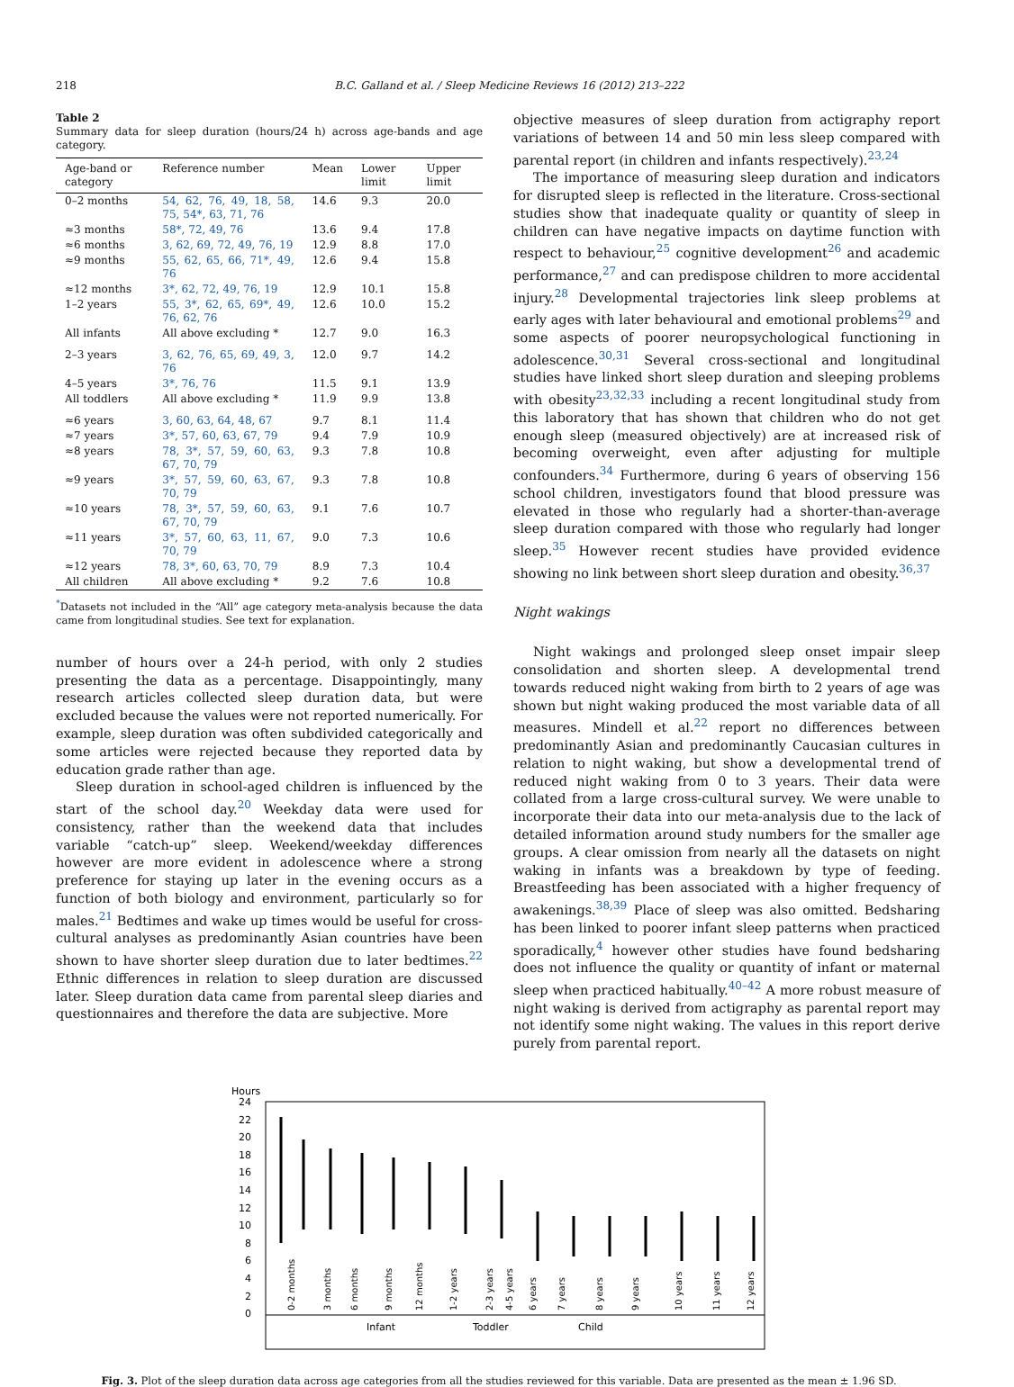218 B.C. Galland et al. / Sleep Medicine Reviews 16 (2012) 213–222
Table 2
Summary data for sleep duration (hours/24 h) across age-bands and age category.
| Age-band or category | Reference number | Mean | Lower limit | Upper limit |
| --- | --- | --- | --- | --- |
| 0–2 months | 54, 62, 76, 49, 18, 58, 75, 54*, 63, 71, 76 | 14.6 | 9.3 | 20.0 |
| ≈3 months | 58*, 72, 49, 76 | 13.6 | 9.4 | 17.8 |
| ≈6 months | 3, 62, 69, 72, 49, 76, 19 | 12.9 | 8.8 | 17.0 |
| ≈9 months | 55, 62, 65, 66, 71*, 49, 76 | 12.6 | 9.4 | 15.8 |
| ≈12 months | 3*, 62, 72, 49, 76, 19 | 12.9 | 10.1 | 15.8 |
| 1–2 years | 55, 3*, 62, 65, 69*, 49, 76, 62, 76 | 12.6 | 10.0 | 15.2 |
| All infants | All above excluding * | 12.7 | 9.0 | 16.3 |
| 2–3 years | 3, 62, 76, 65, 69, 49, 3, 76 | 12.0 | 9.7 | 14.2 |
| 4–5 years | 3*, 76, 76 | 11.5 | 9.1 | 13.9 |
| All toddlers | All above excluding * | 11.9 | 9.9 | 13.8 |
| ≈6 years | 3, 60, 63, 64, 48, 67 | 9.7 | 8.1 | 11.4 |
| ≈7 years | 3*, 57, 60, 63, 67, 79 | 9.4 | 7.9 | 10.9 |
| ≈8 years | 78, 3*, 57, 59, 60, 63, 67, 70, 79 | 9.3 | 7.8 | 10.8 |
| ≈9 years | 3*, 57, 59, 60, 63, 67, 70, 79 | 9.3 | 7.8 | 10.8 |
| ≈10 years | 78, 3*, 57, 59, 60, 63, 67, 70, 79 | 9.1 | 7.6 | 10.7 |
| ≈11 years | 3*, 57, 60, 63, 11, 67, 70, 79 | 9.0 | 7.3 | 10.6 |
| ≈12 years | 78, 3*, 60, 63, 70, 79 | 8.9 | 7.3 | 10.4 |
| All children | All above excluding * | 9.2 | 7.6 | 10.8 |
<sup>*</sup> Datasets not included in the “All” age category meta-analysis because the data came from longitudinal studies. See text for explanation.
number of hours over a 24-h period, with only 2 studies presenting the data as a percentage. Disappointingly, many research articles collected sleep duration data, but were excluded because the values were not reported numerically. For example, sleep duration was often subdivided categorically and some articles were rejected because they reported data by education grade rather than age.
Sleep duration in school-aged children is influenced by the start of the school day.<sup>20</sup> Weekday data were used for consistency, rather than the weekend data that includes variable “catch-up” sleep. Weekend/weekday differences however are more evident in adolescence where a strong preference for staying up later in the evening occurs as a function of both biology and environment, particularly so for males.<sup>21</sup> Bedtimes and wake up times would be useful for cross-cultural analyses as predominantly Asian countries have been shown to have shorter sleep duration due to later bedtimes.<sup>22</sup> Ethnic differences in relation to sleep duration are discussed later. Sleep duration data came from parental sleep diaries and questionnaires and therefore the data are subjective. More
objective measures of sleep duration from actigraphy report variations of between 14 and 50 min less sleep compared with parental report (in children and infants respectively).<sup>23,24</sup>
The importance of measuring sleep duration and indicators for disrupted sleep is reflected in the literature. Cross-sectional studies show that inadequate quality or quantity of sleep in children can have negative impacts on daytime function with respect to behaviour,<sup>25</sup> cognitive development<sup>26</sup> and academic performance,<sup>27</sup> and can predispose children to more accidental injury.<sup>28</sup> Developmental trajectories link sleep problems at early ages with later behavioural and emotional problems<sup>29</sup> and some aspects of poorer neuropsychological functioning in adolescence.<sup>30,31</sup> Several cross-sectional and longitudinal studies have linked short sleep duration and sleeping problems with obesity<sup>23,32,33</sup> including a recent longitudinal study from this laboratory that has shown that children who do not get enough sleep (measured objectively) are at increased risk of becoming overweight, even after adjusting for multiple confounders.<sup>34</sup> Furthermore, during 6 years of observing 156 school children, investigators found that blood pressure was elevated in those who regularly had a shorter-than-average sleep duration compared with those who regularly had longer sleep.<sup>35</sup> However recent studies have provided evidence showing no link between short sleep duration and obesity.<sup>36,37</sup>
Night wakings
Night wakings and prolonged sleep onset impair sleep consolidation and shorten sleep. A developmental trend towards reduced night waking from birth to 2 years of age was shown but night waking produced the most variable data of all measures. Mindell et al.<sup>22</sup> report no differences between predominantly Asian and predominantly Caucasian cultures in relation to night waking, but show a developmental trend of reduced night waking from 0 to 3 years. Their data were collated from a large cross-cultural survey. We were unable to incorporate their data into our meta-analysis due to the lack of detailed information around study numbers for the smaller age groups. A clear omission from nearly all the datasets on night waking in infants was a breakdown by type of feeding. Breastfeeding has been associated with a higher frequency of awakenings.<sup>38,39</sup> Place of sleep was also omitted. Bedsharing has been linked to poorer infant sleep patterns when practiced sporadically,<sup>4</sup> however other studies have found bedsharing does not influence the quality or quantity of infant or maternal sleep when practiced habitually.<sup>40–42</sup> A more robust measure of night waking is derived from actigraphy as parental report may not identify some night waking. The values in this report derive purely from parental report.
Hours
24
22
20
18
16
14
12
10
8
6
4
2
0
0-2 months
3 months
6 months
9 months
12 months
1-2 years
2-3 years
4-5 years
6 years
7 years
8 years
9 years
10 years
11 years
12 years
Infant
Toddler
Child
Fig. 3. Plot of the sleep duration data across age categories from all the studies reviewed for this variable. Data are presented as the mean ± 1.96 SD.